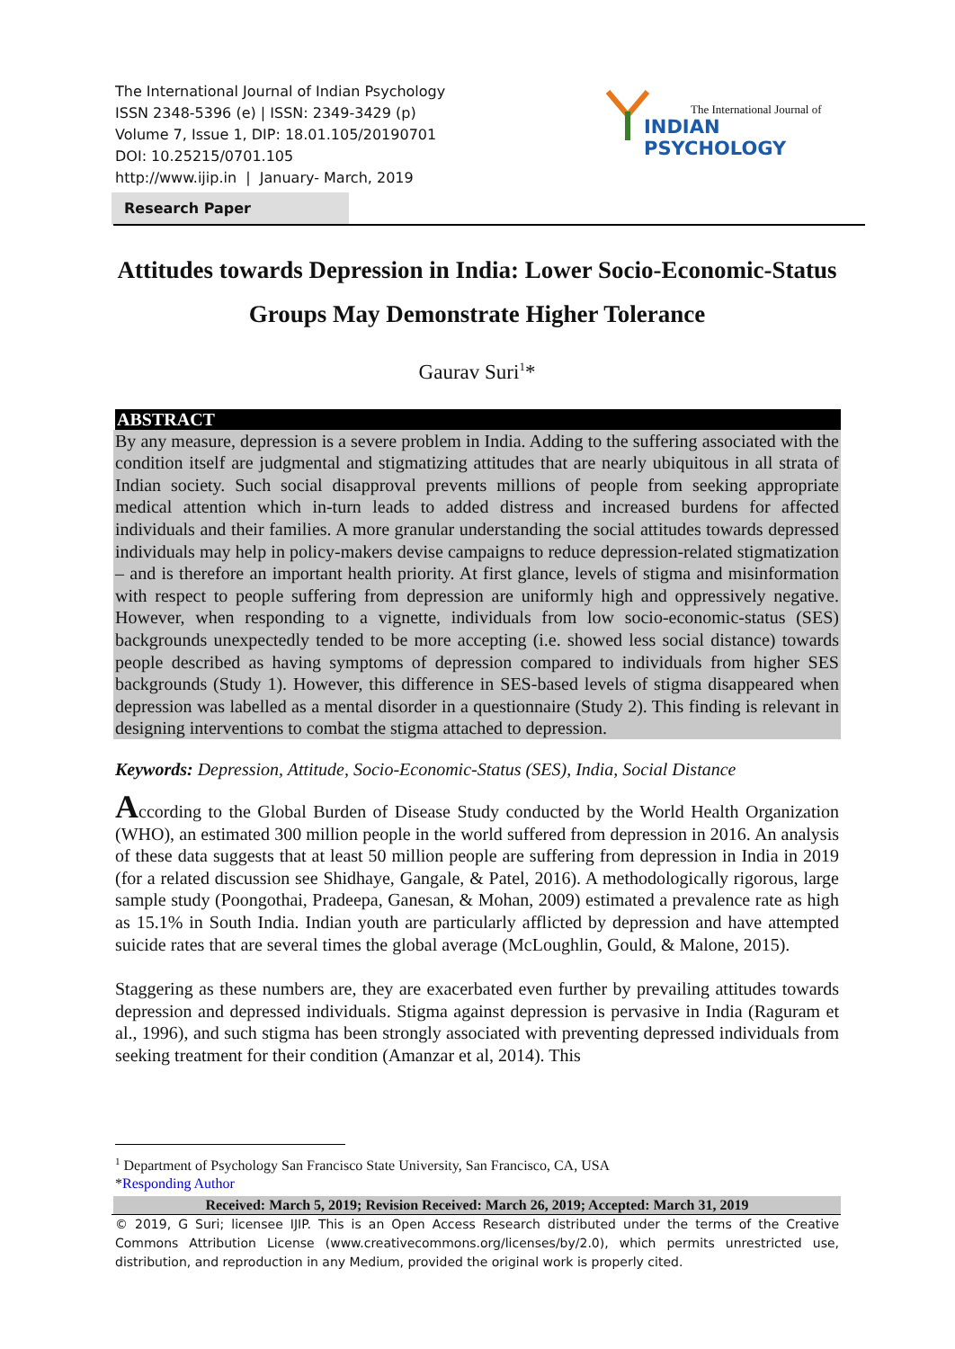The International Journal of Indian Psychology
ISSN 2348-5396 (e) | ISSN: 2349-3429 (p)
Volume 7, Issue 1, DIP: 18.01.105/20190701
DOI: 10.25215/0701.105
http://www.ijip.in | January- March, 2019
The International Journal of
INDIAN PSYCHOLOGY
Research Paper
Attitudes towards Depression in India: Lower Socio-Economic-Status Groups May Demonstrate Higher Tolerance
Gaurav Suri<sup>1</sup>*
ABSTRACT
By any measure, depression is a severe problem in India. Adding to the suffering associated with the condition itself are judgmental and stigmatizing attitudes that are nearly ubiquitous in all strata of Indian society. Such social disapproval prevents millions of people from seeking appropriate medical attention which in-turn leads to added distress and increased burdens for affected individuals and their families. A more granular understanding the social attitudes towards depressed individuals may help in policy-makers devise campaigns to reduce depression-related stigmatization – and is therefore an important health priority. At first glance, levels of stigma and misinformation with respect to people suffering from depression are uniformly high and oppressively negative. However, when responding to a vignette, individuals from low socio-economic-status (SES) backgrounds unexpectedly tended to be more accepting (i.e. showed less social distance) towards people described as having symptoms of depression compared to individuals from higher SES backgrounds (Study 1). However, this difference in SES-based levels of stigma disappeared when depression was labelled as a mental disorder in a questionnaire (Study 2). This finding is relevant in designing interventions to combat the stigma attached to depression.
Keywords: Depression, Attitude, Socio-Economic-Status (SES), India, Social Distance
According to the Global Burden of Disease Study conducted by the World Health Organization (WHO), an estimated 300 million people in the world suffered from depression in 2016. An analysis of these data suggests that at least 50 million people are suffering from depression in India in 2019 (for a related discussion see Shidhaye, Gangale, & Patel, 2016). A methodologically rigorous, large sample study (Poongothai, Pradeepa, Ganesan, & Mohan, 2009) estimated a prevalence rate as high as 15.1% in South India. Indian youth are particularly afflicted by depression and have attempted suicide rates that are several times the global average (McLoughlin, Gould, & Malone, 2015).
Staggering as these numbers are, they are exacerbated even further by prevailing attitudes towards depression and depressed individuals. Stigma against depression is pervasive in India (Raguram et al., 1996), and such stigma has been strongly associated with preventing depressed individuals from seeking treatment for their condition (Amanzar et al, 2014). This
<sup>1</sup> Department of Psychology San Francisco State University, San Francisco, CA, USA
*Responding Author
Received: March 5, 2019; Revision Received: March 26, 2019; Accepted: March 31, 2019
© 2019, G Suri; licensee IJIP. This is an Open Access Research distributed under the terms of the Creative Commons Attribution License (www.creativecommons.org/licenses/by/2.0), which permits unrestricted use, distribution, and reproduction in any Medium, provided the original work is properly cited.